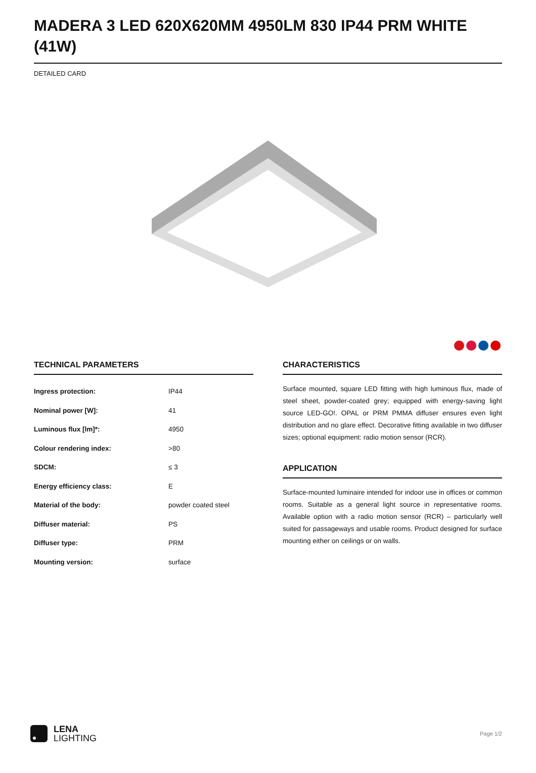MADERA 3 LED 620X620MM 4950LM 830 IP44 PRM WHITE (41W)
DETAILED CARD
TECHNICAL PARAMETERS
| Ingress protection: | IP44 |
| Nominal power [W]: | 41 |
| Luminous flux [lm]*: | 4950 |
| Colour rendering index: | >80 |
| SDCM: | ≤ 3 |
| Energy efficiency class: | E |
| Material of the body: | powder coated steel |
| Diffuser material: | PS |
| Diffuser type: | PRM |
| Mounting version: | surface |
CHARACTERISTICS
Surface mounted, square LED fitting with high luminous flux, made of steel sheet, powder-coated grey; equipped with energy-saving light source LED-GO!. OPAL or PRM PMMA diffuser ensures even light distribution and no glare effect. Decorative fitting available in two diffuser sizes; optional equipment: radio motion sensor (RCR).
APPLICATION
Surface-mounted luminaire intended for indoor use in offices or common rooms. Suitable as a general light source in representative rooms. Available option with a radio motion sensor (RCR) – particularly well suited for passageways and usable rooms. Product designed for surface mounting either on ceilings or on walls.
LENA
LIGHTING
Page 1/2